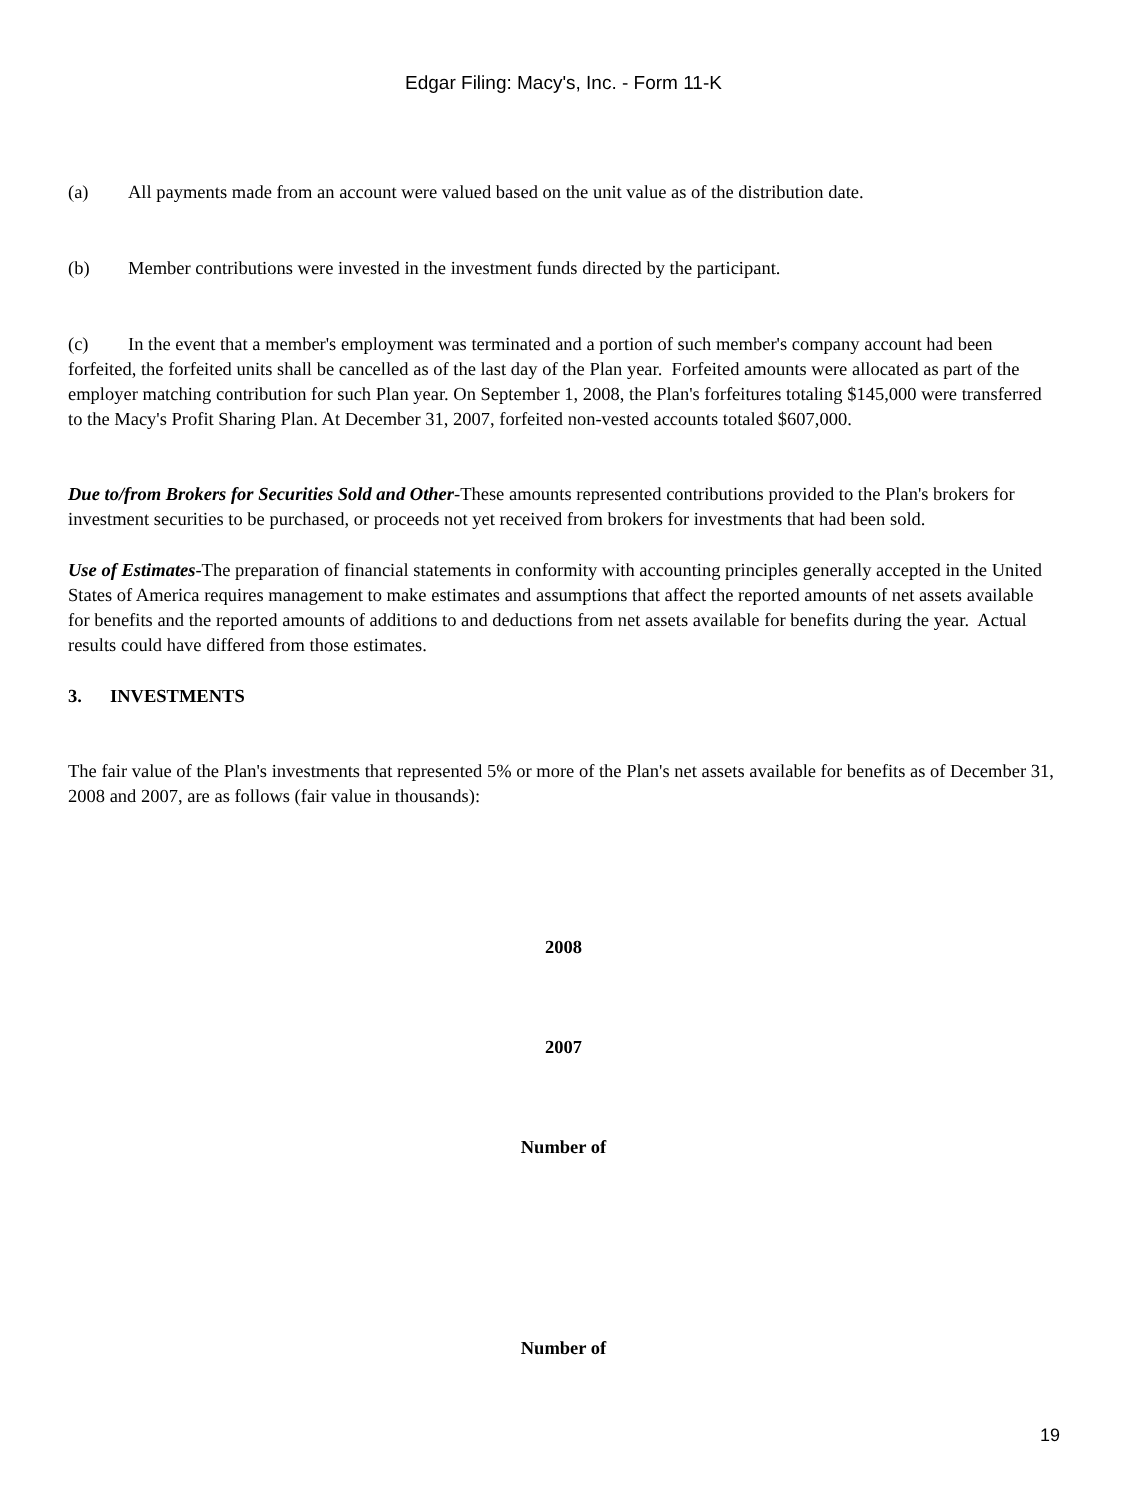Edgar Filing: Macy's, Inc. - Form 11-K
(a) All payments made from an account were valued based on the unit value as of the distribution date.
(b) Member contributions were invested in the investment funds directed by the participant.
(c) In the event that a member's employment was terminated and a portion of such member's company account had been forfeited, the forfeited units shall be cancelled as of the last day of the Plan year. Forfeited amounts were allocated as part of the employer matching contribution for such Plan year. On September 1, 2008, the Plan's forfeitures totaling $145,000 were transferred to the Macy's Profit Sharing Plan. At December 31, 2007, forfeited non-vested accounts totaled $607,000.
Due to/from Brokers for Securities Sold and Other-These amounts represented contributions provided to the Plan's brokers for investment securities to be purchased, or proceeds not yet received from brokers for investments that had been sold.
Use of Estimates-The preparation of financial statements in conformity with accounting principles generally accepted in the United States of America requires management to make estimates and assumptions that affect the reported amounts of net assets available for benefits and the reported amounts of additions to and deductions from net assets available for benefits during the year. Actual results could have differed from those estimates.
3. INVESTMENTS
The fair value of the Plan's investments that represented 5% or more of the Plan's net assets available for benefits as of December 31, 2008 and 2007, are as follows (fair value in thousands):
2008
2007
Number of
Number of
19